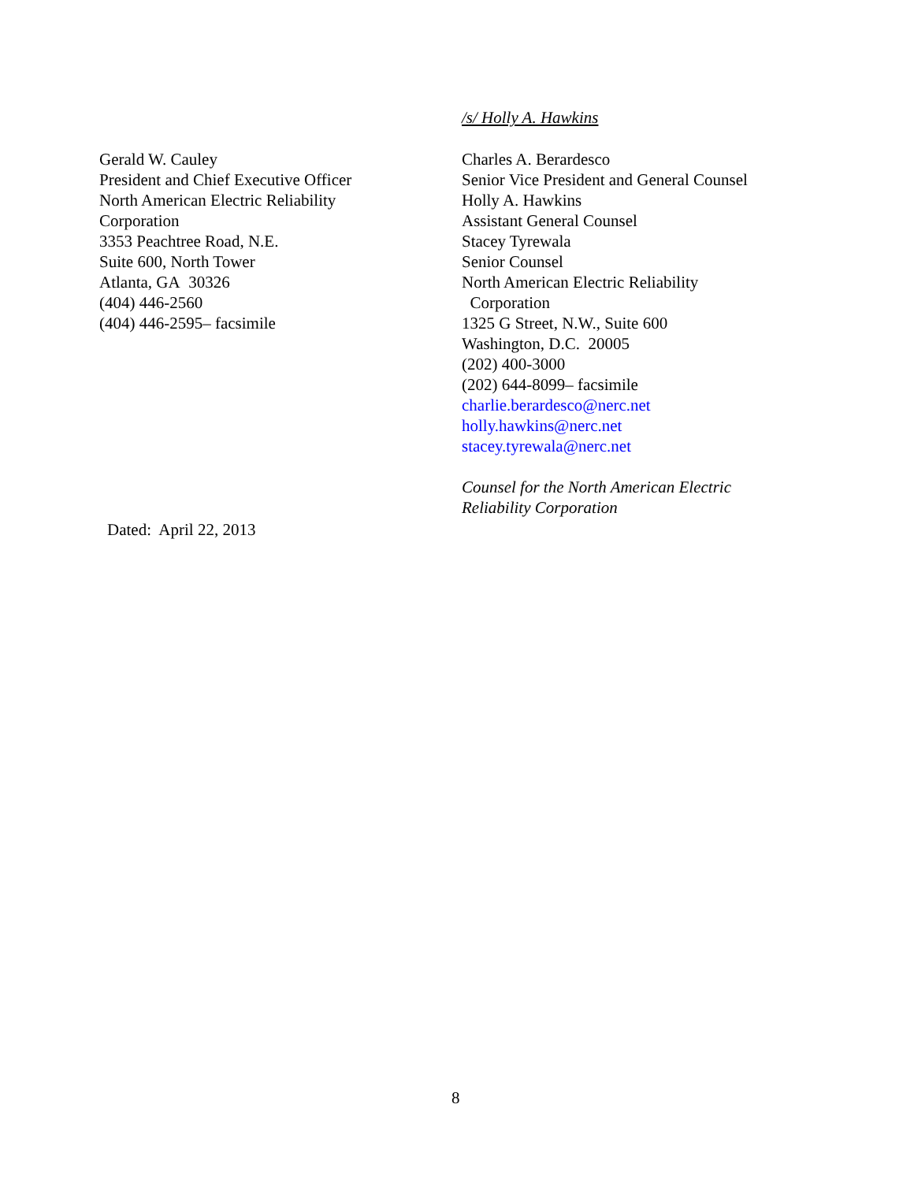/s/ Holly A. Hawkins
Gerald W. Cauley
President and Chief Executive Officer
North American Electric Reliability
Corporation
3353 Peachtree Road, N.E.
Suite 600, North Tower
Atlanta, GA 30326
(404) 446-2560
(404) 446-2595– facsimile
Charles A. Berardesco
Senior Vice President and General Counsel
Holly A. Hawkins
Assistant General Counsel
Stacey Tyrewala
Senior Counsel
North American Electric Reliability
Corporation
1325 G Street, N.W., Suite 600
Washington, D.C. 20005
(202) 400-3000
(202) 644-8099– facsimile
charlie.berardesco@nerc.net
holly.hawkins@nerc.net
stacey.tyrewala@nerc.net
Counsel for the North American Electric Reliability Corporation
Dated: April 22, 2013
8